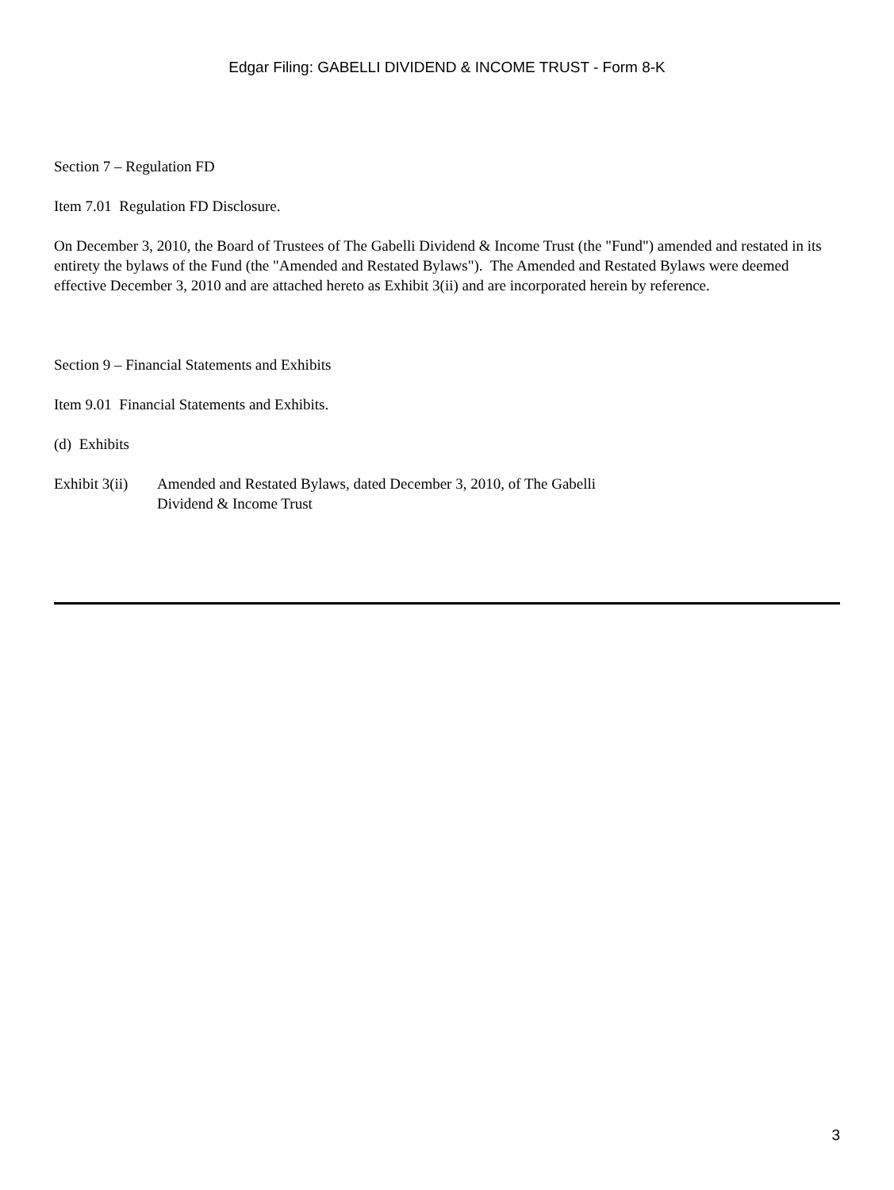Edgar Filing: GABELLI DIVIDEND & INCOME TRUST - Form 8-K
Section 7 – Regulation FD
Item 7.01 Regulation FD Disclosure.
On December 3, 2010, the Board of Trustees of The Gabelli Dividend & Income Trust (the "Fund") amended and restated in its entirety the bylaws of the Fund (the "Amended and Restated Bylaws"). The Amended and Restated Bylaws were deemed effective December 3, 2010 and are attached hereto as Exhibit 3(ii) and are incorporated herein by reference.
Section 9 – Financial Statements and Exhibits
Item 9.01 Financial Statements and Exhibits.
(d) Exhibits
Exhibit 3(ii)
Amended and Restated Bylaws, dated December 3, 2010, of The Gabelli
Dividend & Income Trust
3